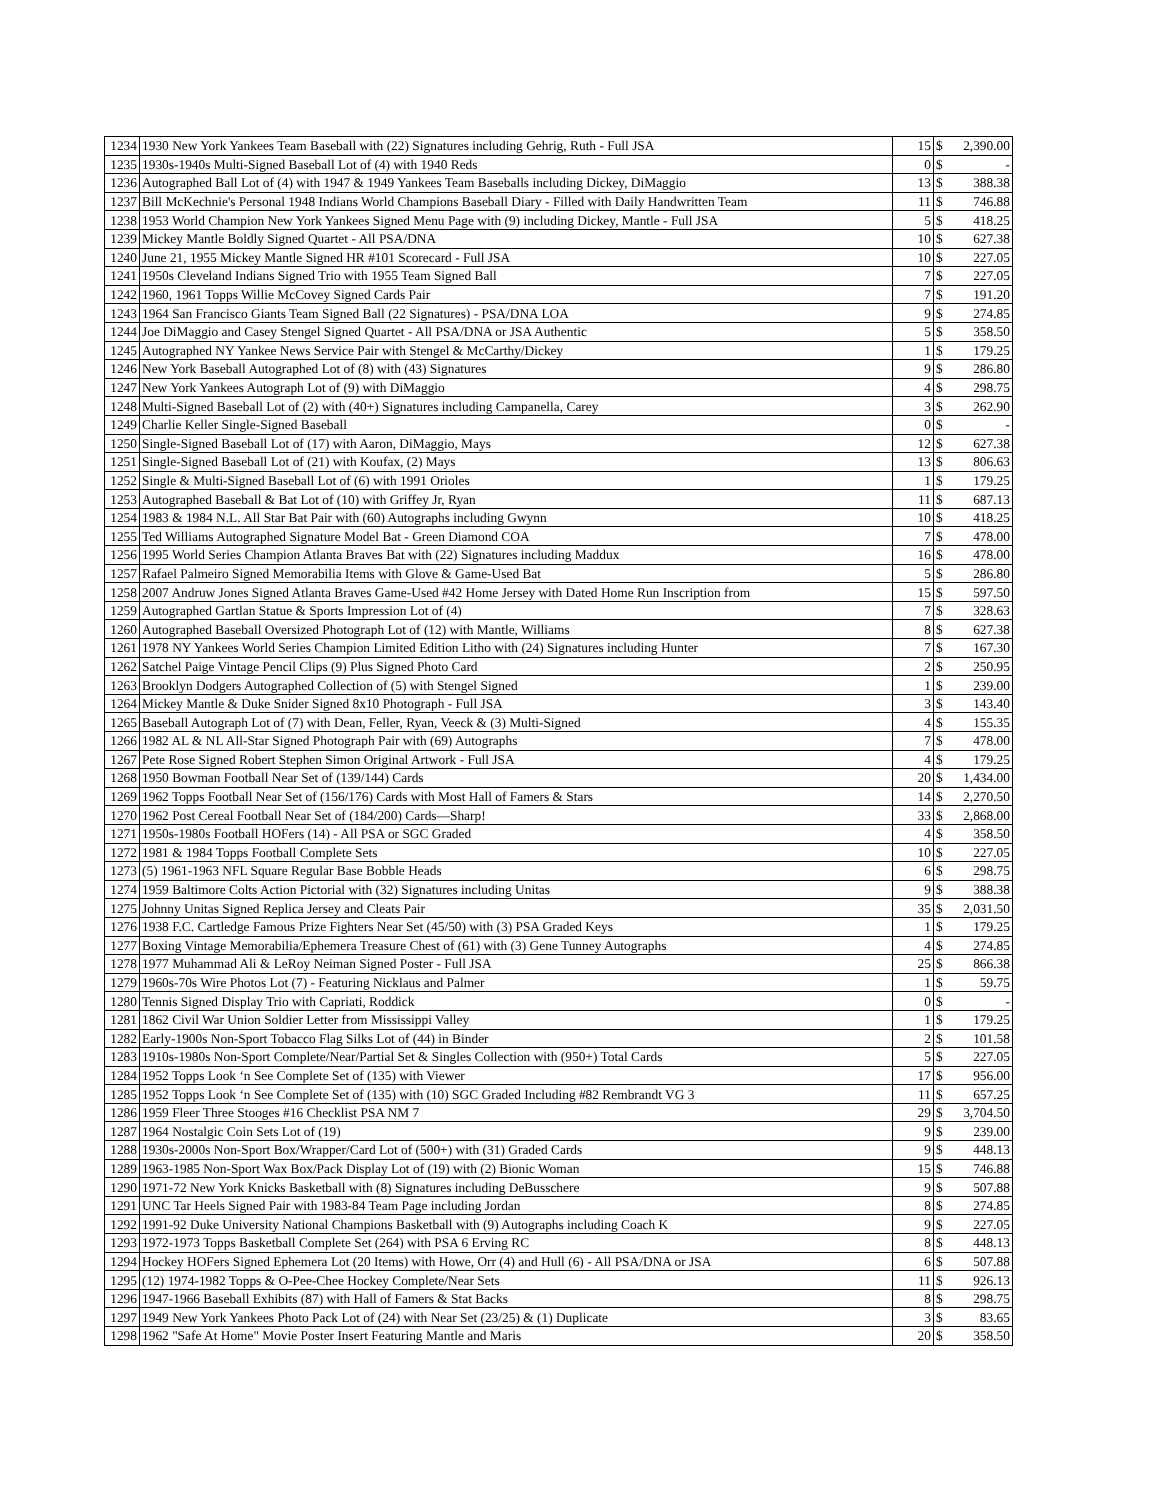| 1234 | 1930 New York Yankees Team Baseball with (22) Signatures including Gehrig, Ruth - Full JSA | 15 | $ | 2,390.00 |
| 1235 | 1930s-1940s Multi-Signed Baseball Lot of (4) with 1940 Reds | 0 | $ | - |
| 1236 | Autographed Ball Lot of (4) with 1947 & 1949 Yankees Team Baseballs including Dickey, DiMaggio | 13 | $ | 388.38 |
| 1237 | Bill McKechnie's Personal 1948 Indians World Champions Baseball Diary - Filled with Daily Handwritten Team | 11 | $ | 746.88 |
| 1238 | 1953 World Champion New York Yankees Signed Menu Page with (9) including Dickey, Mantle - Full JSA | 5 | $ | 418.25 |
| 1239 | Mickey Mantle Boldly Signed Quartet - All PSA/DNA | 10 | $ | 627.38 |
| 1240 | June 21, 1955 Mickey Mantle Signed HR #101 Scorecard - Full JSA | 10 | $ | 227.05 |
| 1241 | 1950s Cleveland Indians Signed Trio with 1955 Team Signed Ball | 7 | $ | 227.05 |
| 1242 | 1960, 1961 Topps Willie McCovey Signed Cards Pair | 7 | $ | 191.20 |
| 1243 | 1964 San Francisco Giants Team Signed Ball (22 Signatures) - PSA/DNA LOA | 9 | $ | 274.85 |
| 1244 | Joe DiMaggio and Casey Stengel Signed Quartet - All PSA/DNA or JSA Authentic | 5 | $ | 358.50 |
| 1245 | Autographed NY Yankee News Service Pair with Stengel & McCarthy/Dickey | 1 | $ | 179.25 |
| 1246 | New York Baseball Autographed Lot of (8) with (43) Signatures | 9 | $ | 286.80 |
| 1247 | New York Yankees Autograph Lot of (9) with DiMaggio | 4 | $ | 298.75 |
| 1248 | Multi-Signed Baseball Lot of (2) with (40+) Signatures including Campanella, Carey | 3 | $ | 262.90 |
| 1249 | Charlie Keller Single-Signed Baseball | 0 | $ | - |
| 1250 | Single-Signed Baseball Lot of (17) with Aaron, DiMaggio, Mays | 12 | $ | 627.38 |
| 1251 | Single-Signed Baseball Lot of (21) with Koufax, (2) Mays | 13 | $ | 806.63 |
| 1252 | Single & Multi-Signed Baseball Lot of (6) with 1991 Orioles | 1 | $ | 179.25 |
| 1253 | Autographed Baseball & Bat Lot of (10) with Griffey Jr, Ryan | 11 | $ | 687.13 |
| 1254 | 1983 & 1984 N.L. All Star Bat Pair with (60) Autographs including Gwynn | 10 | $ | 418.25 |
| 1255 | Ted Williams Autographed Signature Model Bat - Green Diamond COA | 7 | $ | 478.00 |
| 1256 | 1995 World Series Champion Atlanta Braves Bat with (22) Signatures including Maddux | 16 | $ | 478.00 |
| 1257 | Rafael Palmeiro Signed Memorabilia Items with Glove & Game-Used Bat | 5 | $ | 286.80 |
| 1258 | 2007 Andruw Jones Signed Atlanta Braves Game-Used #42 Home Jersey with Dated Home Run Inscription from | 15 | $ | 597.50 |
| 1259 | Autographed Gartlan Statue & Sports Impression Lot of (4) | 7 | $ | 328.63 |
| 1260 | Autographed Baseball Oversized Photograph Lot of (12) with Mantle, Williams | 8 | $ | 627.38 |
| 1261 | 1978 NY Yankees World Series Champion Limited Edition Litho with (24) Signatures including Hunter | 7 | $ | 167.30 |
| 1262 | Satchel Paige Vintage Pencil Clips (9) Plus Signed Photo Card | 2 | $ | 250.95 |
| 1263 | Brooklyn Dodgers Autographed Collection of (5) with Stengel Signed | 1 | $ | 239.00 |
| 1264 | Mickey Mantle & Duke Snider Signed 8x10 Photograph - Full JSA | 3 | $ | 143.40 |
| 1265 | Baseball Autograph Lot of (7) with Dean, Feller, Ryan, Veeck & (3) Multi-Signed | 4 | $ | 155.35 |
| 1266 | 1982 AL & NL All-Star Signed Photograph Pair with (69) Autographs | 7 | $ | 478.00 |
| 1267 | Pete Rose Signed Robert Stephen Simon Original Artwork - Full JSA | 4 | $ | 179.25 |
| 1268 | 1950 Bowman Football Near Set of (139/144) Cards | 20 | $ | 1,434.00 |
| 1269 | 1962 Topps Football Near Set of (156/176) Cards with Most Hall of Famers & Stars | 14 | $ | 2,270.50 |
| 1270 | 1962 Post Cereal Football Near Set of (184/200) Cards—Sharp! | 33 | $ | 2,868.00 |
| 1271 | 1950s-1980s Football HOFers (14) - All PSA or SGC Graded | 4 | $ | 358.50 |
| 1272 | 1981 & 1984 Topps Football Complete Sets | 10 | $ | 227.05 |
| 1273 | (5) 1961-1963 NFL Square Regular Base Bobble Heads | 6 | $ | 298.75 |
| 1274 | 1959 Baltimore Colts Action Pictorial with (32) Signatures including Unitas | 9 | $ | 388.38 |
| 1275 | Johnny Unitas Signed Replica Jersey and Cleats Pair | 35 | $ | 2,031.50 |
| 1276 | 1938 F.C. Cartledge Famous Prize Fighters Near Set (45/50) with (3) PSA Graded Keys | 1 | $ | 179.25 |
| 1277 | Boxing Vintage Memorabilia/Ephemera Treasure Chest of (61) with (3) Gene Tunney Autographs | 4 | $ | 274.85 |
| 1278 | 1977 Muhammad Ali & LeRoy Neiman Signed Poster - Full JSA | 25 | $ | 866.38 |
| 1279 | 1960s-70s Wire Photos Lot (7) - Featuring Nicklaus and Palmer | 1 | $ | 59.75 |
| 1280 | Tennis Signed Display Trio with Capriati, Roddick | 0 | $ | - |
| 1281 | 1862 Civil War Union Soldier Letter from Mississippi Valley | 1 | $ | 179.25 |
| 1282 | Early-1900s Non-Sport Tobacco Flag Silks Lot of (44) in Binder | 2 | $ | 101.58 |
| 1283 | 1910s-1980s Non-Sport Complete/Near/Partial Set & Singles Collection with (950+) Total Cards | 5 | $ | 227.05 |
| 1284 | 1952 Topps Look ‘n See Complete Set of (135) with Viewer | 17 | $ | 956.00 |
| 1285 | 1952 Topps Look ‘n See Complete Set of (135) with (10) SGC Graded Including #82 Rembrandt VG 3 | 11 | $ | 657.25 |
| 1286 | 1959 Fleer Three Stooges #16 Checklist PSA NM 7 | 29 | $ | 3,704.50 |
| 1287 | 1964 Nostalgic Coin Sets Lot of (19) | 9 | $ | 239.00 |
| 1288 | 1930s-2000s Non-Sport Box/Wrapper/Card Lot of (500+) with (31) Graded Cards | 9 | $ | 448.13 |
| 1289 | 1963-1985 Non-Sport Wax Box/Pack Display Lot of (19) with (2) Bionic Woman | 15 | $ | 746.88 |
| 1290 | 1971-72 New York Knicks Basketball with (8) Signatures including DeBusschere | 9 | $ | 507.88 |
| 1291 | UNC Tar Heels Signed Pair with 1983-84 Team Page including Jordan | 8 | $ | 274.85 |
| 1292 | 1991-92 Duke University National Champions Basketball with (9) Autographs including Coach K | 9 | $ | 227.05 |
| 1293 | 1972-1973 Topps Basketball Complete Set (264) with PSA 6 Erving RC | 8 | $ | 448.13 |
| 1294 | Hockey HOFers Signed Ephemera Lot (20 Items) with Howe, Orr (4) and Hull (6) - All PSA/DNA or JSA | 6 | $ | 507.88 |
| 1295 | (12) 1974-1982 Topps & O-Pee-Chee Hockey Complete/Near Sets | 11 | $ | 926.13 |
| 1296 | 1947-1966 Baseball Exhibits (87) with Hall of Famers & Stat Backs | 8 | $ | 298.75 |
| 1297 | 1949 New York Yankees Photo Pack Lot of (24) with Near Set (23/25) & (1) Duplicate | 3 | $ | 83.65 |
| 1298 | 1962 "Safe At Home" Movie Poster Insert Featuring Mantle and Maris | 20 | $ | 358.50 |